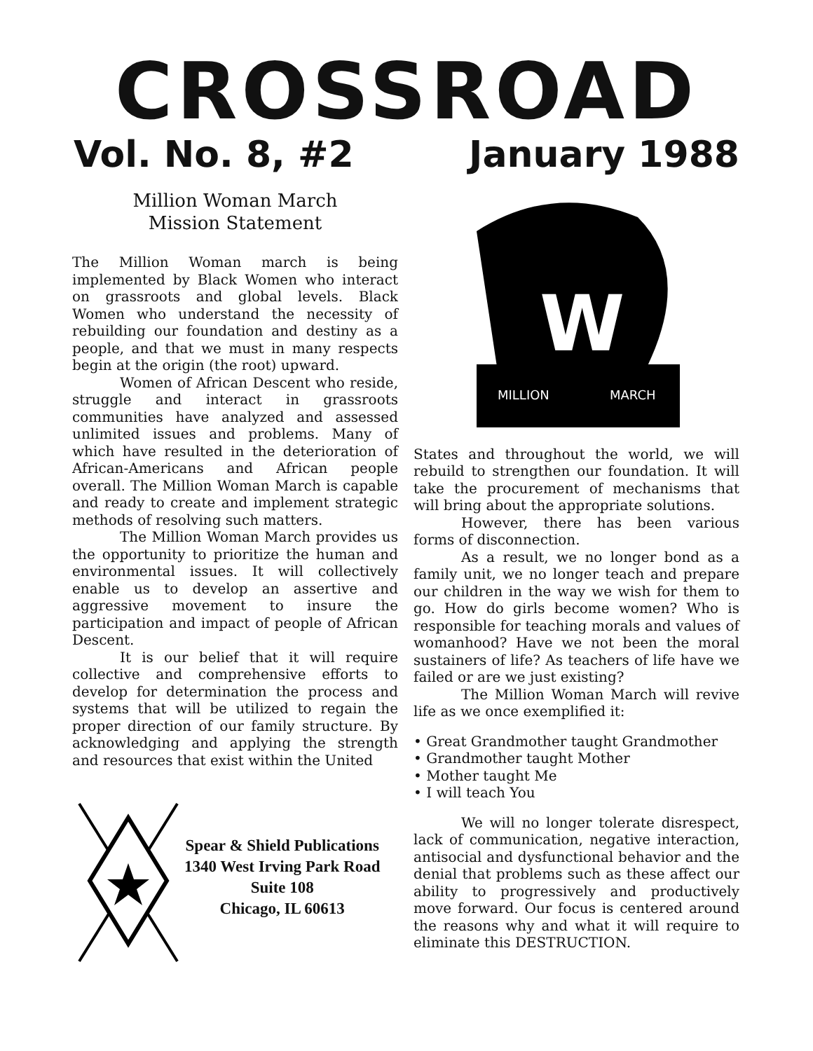CROSSROAD
Vol. No. 8, #2 January 1988
Million Woman March
Mission Statement
The Million Woman march is being implemented by Black Women who interact on grassroots and global levels. Black Women who understand the necessity of rebuilding our foundation and destiny as a people, and that we must in many respects begin at the origin (the root) upward.
Women of African Descent who reside, struggle and interact in grassroots communities have analyzed and assessed unlimited issues and problems. Many of which have resulted in the deterioration of African-Americans and African people overall. The Million Woman March is capable and ready to create and implement strategic methods of resolving such matters.
The Million Woman March provides us the opportunity to prioritize the human and environmental issues. It will collectively enable us to develop an assertive and aggressive movement to insure the participation and impact of people of African Descent.
It is our belief that it will require collective and comprehensive efforts to develop for determination the process and systems that will be utilized to regain the proper direction of our family structure. By acknowledging and applying the strength and resources that exist within the United
Spear & Shield Publications
1340 West Irving Park Road
Suite 108
Chicago, IL 60613
MILLION
MARCH
W
States and throughout the world, we will rebuild to strengthen our foundation. It will take the procurement of mechanisms that will bring about the appropriate solutions.
However, there has been various forms of disconnection.
As a result, we no longer bond as a family unit, we no longer teach and prepare our children in the way we wish for them to go. How do girls become women? Who is responsible for teaching morals and values of womanhood? Have we not been the moral sustainers of life? As teachers of life have we failed or are we just existing?
The Million Woman March will revive life as we once exemplified it:
• Great Grandmother taught Grandmother
• Grandmother taught Mother
• Mother taught Me
• I will teach You
We will no longer tolerate disrespect, lack of communication, negative interaction, antisocial and dysfunctional behavior and the denial that problems such as these affect our ability to progressively and productively move forward. Our focus is centered around the reasons why and what it will require to eliminate this DESTRUCTION.